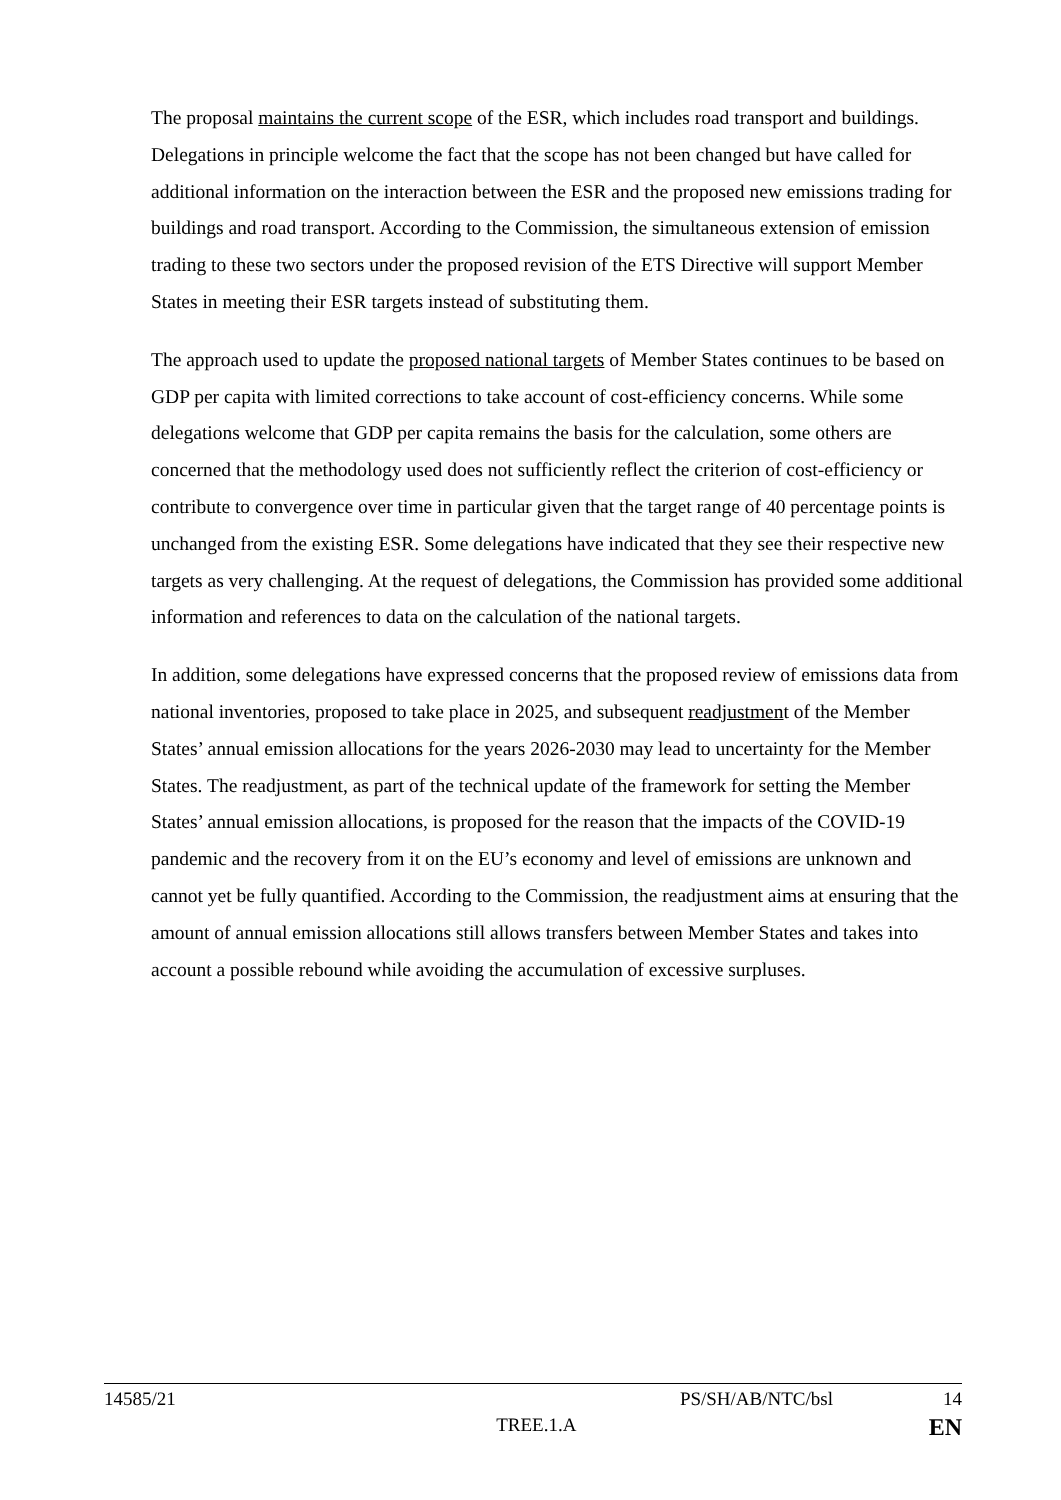The proposal maintains the current scope of the ESR, which includes road transport and buildings. Delegations in principle welcome the fact that the scope has not been changed but have called for additional information on the interaction between the ESR and the proposed new emissions trading for buildings and road transport. According to the Commission, the simultaneous extension of emission trading to these two sectors under the proposed revision of the ETS Directive will support Member States in meeting their ESR targets instead of substituting them.
The approach used to update the proposed national targets of Member States continues to be based on GDP per capita with limited corrections to take account of cost-efficiency concerns. While some delegations welcome that GDP per capita remains the basis for the calculation, some others are concerned that the methodology used does not sufficiently reflect the criterion of cost-efficiency or contribute to convergence over time in particular given that the target range of 40 percentage points is unchanged from the existing ESR. Some delegations have indicated that they see their respective new targets as very challenging. At the request of delegations, the Commission has provided some additional information and references to data on the calculation of the national targets.
In addition, some delegations have expressed concerns that the proposed review of emissions data from national inventories, proposed to take place in 2025, and subsequent readjustment of the Member States’ annual emission allocations for the years 2026-2030 may lead to uncertainty for the Member States. The readjustment, as part of the technical update of the framework for setting the Member States’ annual emission allocations, is proposed for the reason that the impacts of the COVID-19 pandemic and the recovery from it on the EU’s economy and level of emissions are unknown and cannot yet be fully quantified. According to the Commission, the readjustment aims at ensuring that the amount of annual emission allocations still allows transfers between Member States and takes into account a possible rebound while avoiding the accumulation of excessive surpluses.
14585/21 PS/SH/AB/NTC/bsl 14
TREE.1.A EN